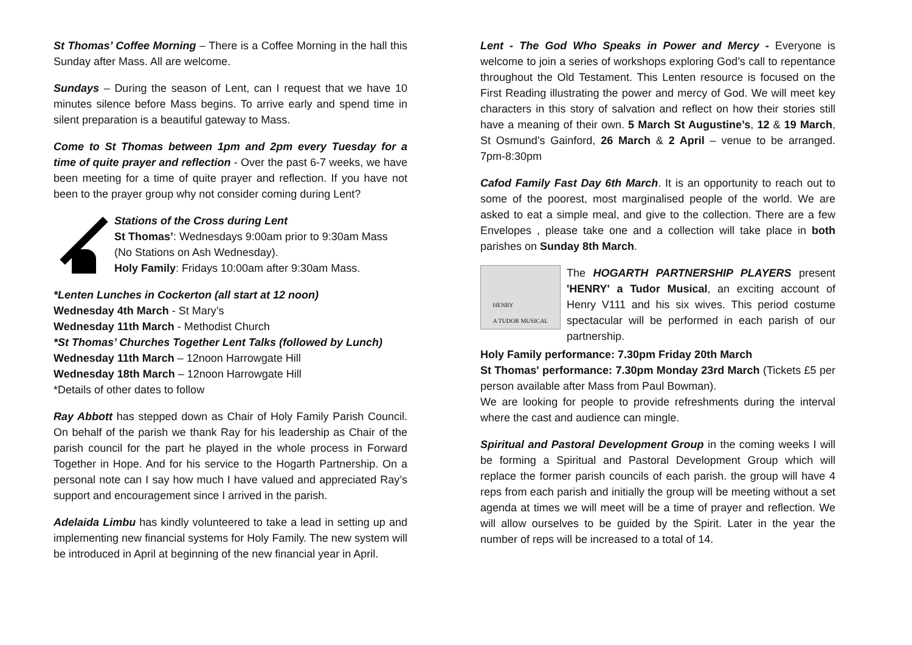St Thomas’ Coffee Morning – There is a Coffee Morning in the hall this Sunday after Mass. All are welcome.
Sundays – During the season of Lent, can I request that we have 10 minutes silence before Mass begins. To arrive early and spend time in silent preparation is a beautiful gateway to Mass.
Come to St Thomas between 1pm and 2pm every Tuesday for a time of quite prayer and reflection - Over the past 6-7 weeks, we have been meeting for a time of quite prayer and reflection. If you have not been to the prayer group why not consider coming during Lent?
Stations of the Cross during Lent
St Thomas’: Wednesdays 9:00am prior to 9:30am Mass (No Stations on Ash Wednesday).
Holy Family: Fridays 10:00am after 9:30am Mass.
*Lenten Lunches in Cockerton (all start at 12 noon)
Wednesday 4th March - St Mary’s
Wednesday 11th March - Methodist Church
*St Thomas’ Churches Together Lent Talks (followed by Lunch)
Wednesday 11th March – 12noon Harrowgate Hill
Wednesday 18th March – 12noon Harrowgate Hill
*Details of other dates to follow
Ray Abbott has stepped down as Chair of Holy Family Parish Council. On behalf of the parish we thank Ray for his leadership as Chair of the parish council for the part he played in the whole process in Forward Together in Hope. And for his service to the Hogarth Partnership. On a personal note can I say how much I have valued and appreciated Ray’s support and encouragement since I arrived in the parish.
Adelaida Limbu has kindly volunteered to take a lead in setting up and implementing new financial systems for Holy Family. The new system will be introduced in April at beginning of the new financial year in April.
Lent - The God Who Speaks in Power and Mercy - Everyone is welcome to join a series of workshops exploring God’s call to repentance throughout the Old Testament. This Lenten resource is focused on the First Reading illustrating the power and mercy of God. We will meet key characters in this story of salvation and reflect on how their stories still have a meaning of their own. 5 March St Augustine’s, 12 & 19 March, St Osmund’s Gainford, 26 March & 2 April – venue to be arranged. 7pm-8:30pm
Cafod Family Fast Day 6th March. It is an opportunity to reach out to some of the poorest, most marginalised people of the world. We are asked to eat a simple meal, and give to the collection. There are a few Envelopes , please take one and a collection will take place in both parishes on Sunday 8th March.
HENRY
A TUDOR MUSICAL
The HOGARTH PARTNERSHIP PLAYERS present 'HENRY' a Tudor Musical, an exciting account of Henry V111 and his six wives. This period costume spectacular will be performed in each parish of our partnership.
Holy Family performance: 7.30pm Friday 20th March
St Thomas' performance: 7.30pm Monday 23rd March (Tickets £5 per person available after Mass from Paul Bowman).
We are looking for people to provide refreshments during the interval where the cast and audience can mingle.
Spiritual and Pastoral Development Group in the coming weeks I will be forming a Spiritual and Pastoral Development Group which will replace the former parish councils of each parish. the group will have 4 reps from each parish and initially the group will be meeting without a set agenda at times we will meet will be a time of prayer and reflection. We will allow ourselves to be guided by the Spirit. Later in the year the number of reps will be increased to a total of 14.